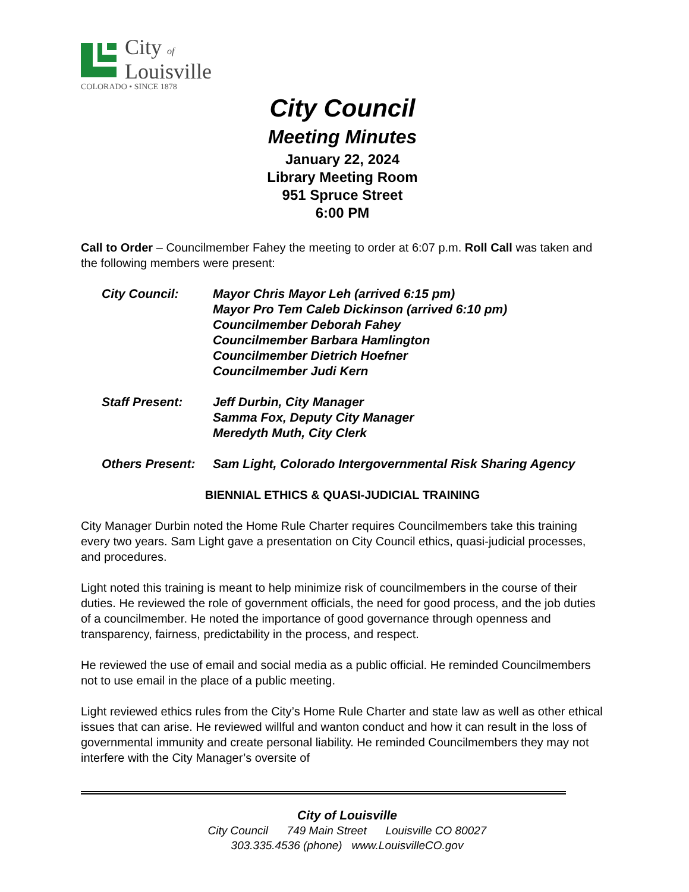City of
Louisville
COLORADO • SINCE 1878
City Council
Meeting Minutes
January 22, 2024
Library Meeting Room
951 Spruce Street
6:00 PM
Call to Order – Councilmember Fahey the meeting to order at 6:07 p.m. Roll Call was taken and the following members were present:
City Council: Mayor Chris Mayor Leh (arrived 6:15 pm)
Mayor Pro Tem Caleb Dickinson (arrived 6:10 pm)
Councilmember Deborah Fahey
Councilmember Barbara Hamlington
Councilmember Dietrich Hoefner
Councilmember Judi Kern
Staff Present: Jeff Durbin, City Manager
Samma Fox, Deputy City Manager
Meredyth Muth, City Clerk
Others Present:
Sam Light, Colorado Intergovernmental Risk Sharing Agency
BIENNIAL ETHICS & QUASI-JUDICIAL TRAINING
City Manager Durbin noted the Home Rule Charter requires Councilmembers take this training every two years. Sam Light gave a presentation on City Council ethics, quasi-judicial processes, and procedures.
Light noted this training is meant to help minimize risk of councilmembers in the course of their duties. He reviewed the role of government officials, the need for good process, and the job duties of a councilmember. He noted the importance of good governance through openness and transparency, fairness, predictability in the process, and respect.
He reviewed the use of email and social media as a public official. He reminded Councilmembers not to use email in the place of a public meeting.
Light reviewed ethics rules from the City’s Home Rule Charter and state law as well as other ethical issues that can arise. He reviewed willful and wanton conduct and how it can result in the loss of governmental immunity and create personal liability. He reminded Councilmembers they may not interfere with the City Manager’s oversite of
City of Louisville
City Council 749 Main Street Louisville CO 80027
303.335.4536 (phone) www.LouisvilleCO.gov